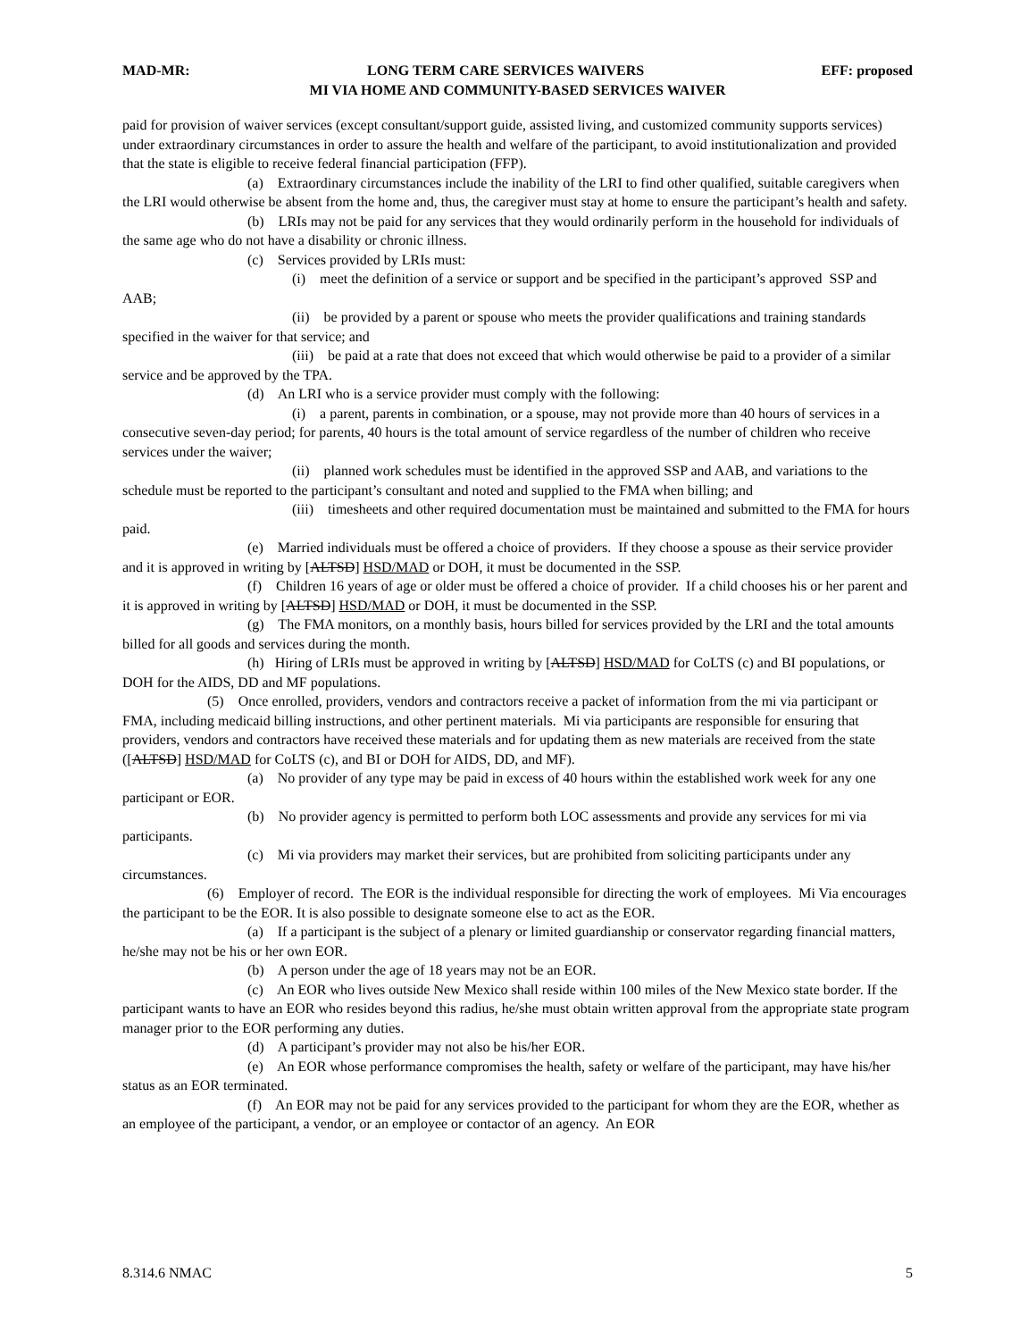MAD-MR: LONG TERM CARE SERVICES WAIVERS EFF: proposed
MI VIA HOME AND COMMUNITY-BASED SERVICES WAIVER
paid for provision of waiver services (except consultant/support guide, assisted living, and customized community supports services) under extraordinary circumstances in order to assure the health and welfare of the participant, to avoid institutionalization and provided that the state is eligible to receive federal financial participation (FFP).
(a) Extraordinary circumstances include the inability of the LRI to find other qualified, suitable caregivers when the LRI would otherwise be absent from the home and, thus, the caregiver must stay at home to ensure the participant’s health and safety.
(b) LRIs may not be paid for any services that they would ordinarily perform in the household for individuals of the same age who do not have a disability or chronic illness.
(c) Services provided by LRIs must:
(i) meet the definition of a service or support and be specified in the participant’s approved SSP and AAB;
(ii) be provided by a parent or spouse who meets the provider qualifications and training standards specified in the waiver for that service; and
(iii) be paid at a rate that does not exceed that which would otherwise be paid to a provider of a similar service and be approved by the TPA.
(d) An LRI who is a service provider must comply with the following:
(i) a parent, parents in combination, or a spouse, may not provide more than 40 hours of services in a consecutive seven-day period; for parents, 40 hours is the total amount of service regardless of the number of children who receive services under the waiver;
(ii) planned work schedules must be identified in the approved SSP and AAB, and variations to the schedule must be reported to the participant’s consultant and noted and supplied to the FMA when billing; and
(iii) timesheets and other required documentation must be maintained and submitted to the FMA for hours paid.
(e) Married individuals must be offered a choice of providers. If they choose a spouse as their service provider and it is approved in writing by [ALTSD] HSD/MAD or DOH, it must be documented in the SSP.
(f) Children 16 years of age or older must be offered a choice of provider. If a child chooses his or her parent and it is approved in writing by [ALTSD] HSD/MAD or DOH, it must be documented in the SSP.
(g) The FMA monitors, on a monthly basis, hours billed for services provided by the LRI and the total amounts billed for all goods and services during the month.
(h) Hiring of LRIs must be approved in writing by [ALTSD] HSD/MAD for CoLTS (c) and BI populations, or DOH for the AIDS, DD and MF populations.
(5) Once enrolled, providers, vendors and contractors receive a packet of information from the mi via participant or FMA, including medicaid billing instructions, and other pertinent materials. Mi via participants are responsible for ensuring that providers, vendors and contractors have received these materials and for updating them as new materials are received from the state ([ALTSD] HSD/MAD for CoLTS (c), and BI or DOH for AIDS, DD, and MF).
(a) No provider of any type may be paid in excess of 40 hours within the established work week for any one participant or EOR.
(b) No provider agency is permitted to perform both LOC assessments and provide any services for mi via participants.
(c) Mi via providers may market their services, but are prohibited from soliciting participants under any circumstances.
(6) Employer of record. The EOR is the individual responsible for directing the work of employees. Mi Via encourages the participant to be the EOR. It is also possible to designate someone else to act as the EOR.
(a) If a participant is the subject of a plenary or limited guardianship or conservator regarding financial matters, he/she may not be his or her own EOR.
(b) A person under the age of 18 years may not be an EOR.
(c) An EOR who lives outside New Mexico shall reside within 100 miles of the New Mexico state border. If the participant wants to have an EOR who resides beyond this radius, he/she must obtain written approval from the appropriate state program manager prior to the EOR performing any duties.
(d) A participant’s provider may not also be his/her EOR.
(e) An EOR whose performance compromises the health, safety or welfare of the participant, may have his/her status as an EOR terminated.
(f) An EOR may not be paid for any services provided to the participant for whom they are the EOR, whether as an employee of the participant, a vendor, or an employee or contactor of an agency. An EOR
8.314.6 NMAC 5